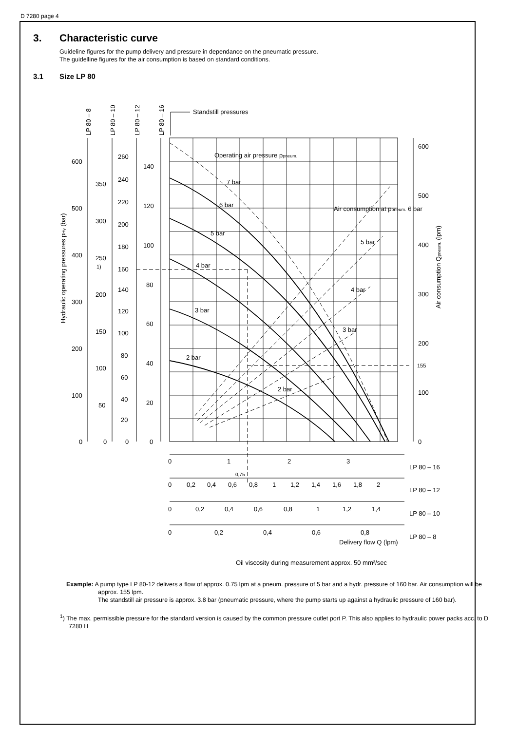D 7280 page 4
3. Characteristic curve
Guideline figures for the pump delivery and pressure in dependance on the pneumatic pressure.
The guidelline figures for the air consumption is based on standard conditions.
3.1 Size LP 80
Standstill pressures
600
500
400
300
200
100
0
350
300
250
1)
200
150
100
50
0
260
240
220
200
180
160
140
120
100
80
60
40
20
0
140
120
100
80
60
40
20
0
600
500
400
300
200
155
100
0
4 bar
5 bar
6 bar
7 bar
3 bar
2 bar
Operating air pressure ppneum.
Air consumption at ppneum. 6 bar
5 bar
4 bar
3 bar
2 bar
0
1
2
3
0,75
0
0,2
0,4
0,6
0,8
1
1,2
1,4
1,6
1,8
2
0
0,2
0,4
0,6
0,8
1
1,2
1,4
0
0,2
0,4
0,6
0,8
Delivery flow Q (lpm)
LP 80 – 16
LP 80 – 12
LP 80 – 10
LP 80 – 8
Oil viscosity during measurement approx. 50 mm²/sec
LP 80 – 8
LP 80 – 10
LP 80 – 12
LP 80 – 16
Hydraulic operating pressures pHy (bar)
Air consumption Qpneum. (lpm)
Example: A pump type LP 80-12 delivers a flow of approx. 0.75 lpm at a pneum. pressure of 5 bar and a hydr. pressure of 160 bar. Air consumption will be approx. 155 lpm.
The standstill air pressure is approx. 3.8 bar (pneumatic pressure, where the pump starts up against a hydraulic pressure of 160 bar).
<sup>1</sup>) The max. permissible pressure for the standard version is caused by the common pressure outlet port P. This also applies to hydraulic power packs acc. to D 7280 H